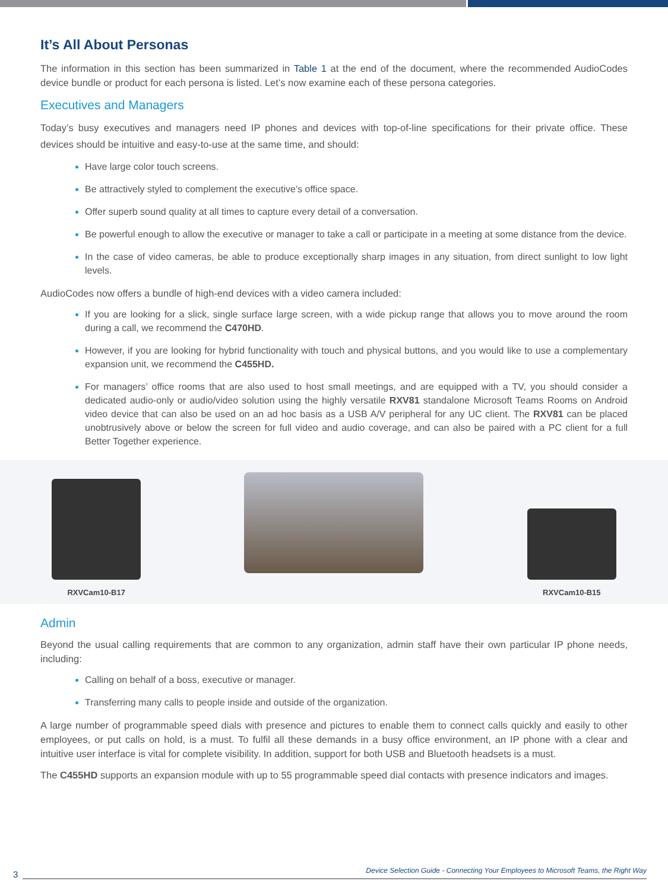It’s All About Personas
The information in this section has been summarized in Table 1 at the end of the document, where the recommended AudioCodes device bundle or product for each persona is listed. Let’s now examine each of these persona categories.
Executives and Managers
Today’s busy executives and managers need IP phones and devices with top-of-line specifications for their private office. These devices should be intuitive and easy-to-use at the same time, and should:
Have large color touch screens.
Be attractively styled to complement the executive’s office space.
Offer superb sound quality at all times to capture every detail of a conversation.
Be powerful enough to allow the executive or manager to take a call or participate in a meeting at some distance from the device.
In the case of video cameras, be able to produce exceptionally sharp images in any situation, from direct sunlight to low light levels.
AudioCodes now offers a bundle of high-end devices with a video camera included:
If you are looking for a slick, single surface large screen, with a wide pickup range that allows you to move around the room during a call, we recommend the C470HD.
However, if you are looking for hybrid functionality with touch and physical buttons, and you would like to use a complementary expansion unit, we recommend the C455HD.
For managers’ office rooms that are also used to host small meetings, and are equipped with a TV, you should consider a dedicated audio-only or audio/video solution using the highly versatile RXV81 standalone Microsoft Teams Rooms on Android video device that can also be used on an ad hoc basis as a USB A/V peripheral for any UC client. The RXV81 can be placed unobtrusively above or below the screen for full video and audio coverage, and can also be paired with a PC client for a full Better Together experience.
RXVCam10-B17
RXVCam10-B15
Admin
Beyond the usual calling requirements that are common to any organization, admin staff have their own particular IP phone needs, including:
Calling on behalf of a boss, executive or manager.
Transferring many calls to people inside and outside of the organization.
A large number of programmable speed dials with presence and pictures to enable them to connect calls quickly and easily to other employees, or put calls on hold, is a must. To fulfil all these demands in a busy office environment, an IP phone with a clear and intuitive user interface is vital for complete visibility. In addition, support for both USB and Bluetooth headsets is a must.
The C455HD supports an expansion module with up to 55 programmable speed dial contacts with presence indicators and images.
3 Device Selection Guide - Connecting Your Employees to Microsoft Teams, the Right Way